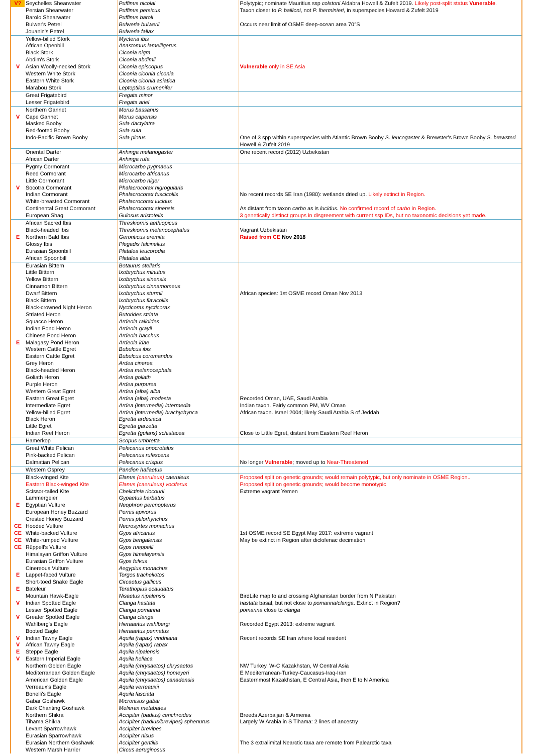| V? | Seychelles Shearwater | Puffinus nicolai | Polytypic; nominate Mauritius ssp colstoni Aldabra Howell & Zufelt 2019. Likely post-split status Vunerable . |
| | Persian Shearwater | Puffinus persicus | Taxon closer to P. bailloni , not P. lherminieri, in superspecies Howard & Zufelt 2019 |
| | Barolo Shearwater | Puffinus baroli | |
| | Bulwer's Petrel | Bulweria bulwerii | Occurs near limit of OSME deep-ocean area 70°S |
| | Jouanin's Petrel | Bulweria fallax | |
| | Yellow-billed Stork | Mycteria ibis | |
| | African Openbill | Anastomus lamelligerus | |
| | Black Stork | Ciconia nigra | |
| | Abdim's Stork | Ciconia abdimii | |
| V | Asian Woolly-necked Stork | Ciconia episcopus | Vulnerable only in SE Asia |
| | Western White Stork | Ciconia ciconia ciconia | |
| | Eastern White Stork | Ciconia ciconia asiatica | |
| | Marabou Stork | Leptoptilos crumenifer | |
| | Great Frigatebird | Fregata minor | |
| | Lesser Frigatebird | Fregata ariel | |
| | Northern Gannet | Morus bassanus | |
| V | Cape Gannet | Morus capensis | |
| | Masked Booby | Sula dactylatra | |
| | Red-footed Booby | Sula sula | |
| | Indo-Pacific Brown Booby | Sula plotus | One of 3 spp within superspecies with Atlantic Brown Booby S. leucogaster & Brewster's Brown Booby S. brewsteri Howell & Zufelt 2019 |
| | Oriental Darter | Anhinga melanogaster | One recent record (2012) Uzbekistan |
| | African Darter | Anhinga rufa | |
| | Pygmy Cormorant | Microcarbo pygmaeus | |
| | Reed Cormorant | Microcarbo africanus | |
| | Little Cormorant | Microcarbo niger | |
| V | Socotra Cormorant | Phalacrocorax nigrogularis | |
| | Indian Cormorant | Phalacrocorax fuscicollis | No recent records SE Iran (1980): wetlands dried up. Likely extinct in Region. |
| | White-breasted Cormorant | Phalacrocorax lucidus | |
| | Continental Great Cormorant | Phalacrocorax sinensis | As distant from taxon carbo as is lucidus . No confirmed record of carbo in Region. |
| | European Shag | Gulosus aristotelis | 3 genetically distinct groups in disgreement with current ssp IDs, but no taxonomic decisions yet made. |
| | African Sacred Ibis | Threskiornis aethiopicus | |
| | Black-headed Ibis | Threskiornis melanocephalus | Vagrant Uzbekistan |
| E | Northern Bald Ibis | Geronticus eremita | Raised from CE Nov 2018 |
| | Glossy Ibis | Plegadis falcinellus | |
| | Eurasian Spoonbill | Platalea leucorodia | |
| | African Spoonbill | Platalea alba | |
| | Eurasian Bittern | Botaurus stellaris | |
| | Little Bittern | Ixobrychus minutus | |
| | Yellow Bittern | Ixobrychus sinensis | |
| | Cinnamon Bittern | Ixobrychus cinnamomeus | |
| | Dwarf Bittern | Ixobrychus sturmii | African species: 1st OSME record Oman Nov 2013 |
| | Black Bittern | Ixobrychus flavicollis | |
| | Black-crowned Night Heron | Nycticorax nycticorax | |
| | Striated Heron | Butorides striata | |
| | Squacco Heron | Ardeola ralloides | |
| | Indian Pond Heron | Ardeola grayii | |
| | Chinese Pond Heron | Ardeola bacchus | |
| E | Malagasy Pond Heron | Ardeola idae | |
| | Western Cattle Egret | Bubulcus ibis | |
| | Eastern Cattle Egret | Bubulcus coromandus | |
| | Grey Heron | Ardea cinerea | |
| | Black-headed Heron | Ardea melanocephala | |
| | Goliath Heron | Ardea goliath | |
| | Purple Heron | Ardea purpurea | |
| | Western Great Egret | Ardea (alba) alba | |
| | Eastern Great Egret | Ardea (alba) modesta | Recorded Oman, UAE, Saudi Arabia |
| | Intermediate Egret | Ardea (intermedia) intermedia | Indian taxon. Fairly common PM, WV Oman |
| | Yellow-billed Egret | Ardea (intermedia) brachyrhynca | African taxon. Israel 2004; likely Saudi Arabia S of Jeddah |
| | Black Heron | Egretta ardesiaca | |
| | Little Egret | Egretta garzetta | |
| | Indian Reef Heron | Egretta (gularis) schistacea | Close to Little Egret, distant from Eastern Reef Heron |
| | Hamerkop | Scopus umbretta | |
| | Great White Pelican | Pelecanus onocrotalus | |
| | Pink-backed Pelican | Pelecanus rufescens | |
| | Dalmatian Pelican | Pelecanus crispus | No longer Vulnerable ; moved up to Near-Threatened |
| | Western Osprey | Pandion haliaetus | |
| | Black-winged Kite | Elanus (caeruleus) caeruleus | Proposed split on genetic grounds; would remain polytypic, but only nominate in OSME Region.. |
| | Eastern Black-winged Kite | Elanus (caeruleus) vociferus | Proposed split on genetic grounds; would become monotypic |
| | Scissor-tailed Kite | Chelictinia riocourii | Extreme vagrant Yemen |
| | Lammergeier | Gypaetus barbatus | |
| E | Egyptian Vulture | Neophron percnopterus | |
| | European Honey Buzzard | Pernis apivorus | |
| | Crested Honey Buzzard | Pernis ptilorhynchus | |
| CE | Hooded Vulture | Necrosyrtes monachus | |
| CE | White-backed Vulture | Gyps africanus | 1st OSME record SE Egypt May 2017: extreme vagrant |
| CE | White-rumped Vulture | Gyps bengalensis | May be extinct in Region after diclofenac decimation |
| CE | Rüppell's Vulture | Gyps rueppelli | |
| | Himalayan Griffon Vulture | Gyps himalayensis | |
| | Eurasian Griffon Vulture | Gyps fulvus | |
| | Cinereous Vulture | Aegypius monachus | |
| E | Lappet-faced Vulture | Torgos tracheliotos | |
| | Short-toed Snake Eagle | Circaetus gallicus | |
| E | Bateleur | Terathopius ecaudatus | |
| | Mountain Hawk-Eagle | Nisaetus nipalensis | BirdLife map to and crossing Afghanistan border from N Pakistan |
| V | Indian Spotted Eagle | Clanga hastata | hastata basal, but not close to pomarina/clanga . Extinct in Region? |
| | Lesser Spotted Eagle | Clanga pomarina | pomarina close to clanga |
| V | Greater Spotted Eagle | Clanga clanga | |
| | Wahlberg's Eagle | Hieraaetus wahlbergi | Recorded Egypt 2013: extreme vagrant |
| | Booted Eagle | Hieraaetus pennatus | |
| V | Indian Tawny Eagle | Aquila (rapax) vindhiana | Recent records SE Iran where local resident |
| V | African Tawny Eagle | Aquila (rapax) rapax | |
| E | Steppe Eagle | Aquila nipalensis | |
| V | Eastern Imperial Eagle | Aquila heliaca | |
| | Northern Golden Eagle | Aquila (chrysaetos) chrysaetos | NW Turkey, W-C Kazakhstan, W Central Asia |
| | Mediterranean Golden Eagle | Aquila (chrysaetos) homeyeri | E Mediterranean-Turkey-Caucasus-Iraq-Iran |
| | American Golden Eagle | Aquila (chrysaetos) canadensis | Easternmost Kazakhstan, E Central Asia, then E to N America |
| | Verreaux's Eagle | Aquila verreauxii | |
| | Bonelli's Eagle | Aquila fasciata | |
| | Gabar Goshawk | Micronisus gabar | |
| | Dark Chanting Goshawk | Melierax metabates | |
| | Northern Shikra | Accipiter (badius) cenchroides | Breeds Azerbaijan & Armenia |
| | Tihama Shikra | Accipiter (badius/brevipes) sphenurus | Largely W Arabia in S Tihama: 2 lines of ancestry |
| | Levant Sparrowhawk | Accipiter brevipes | |
| | Eurasian Sparrowhawk | Accipiter nisus | |
| | Eurasian Northern Goshawk | Accipiter gentilis | The 3 extralimital Nearctic taxa are remote from Palearctic taxa |
| | Western Marsh Harrier | Circus aeruginosus | |